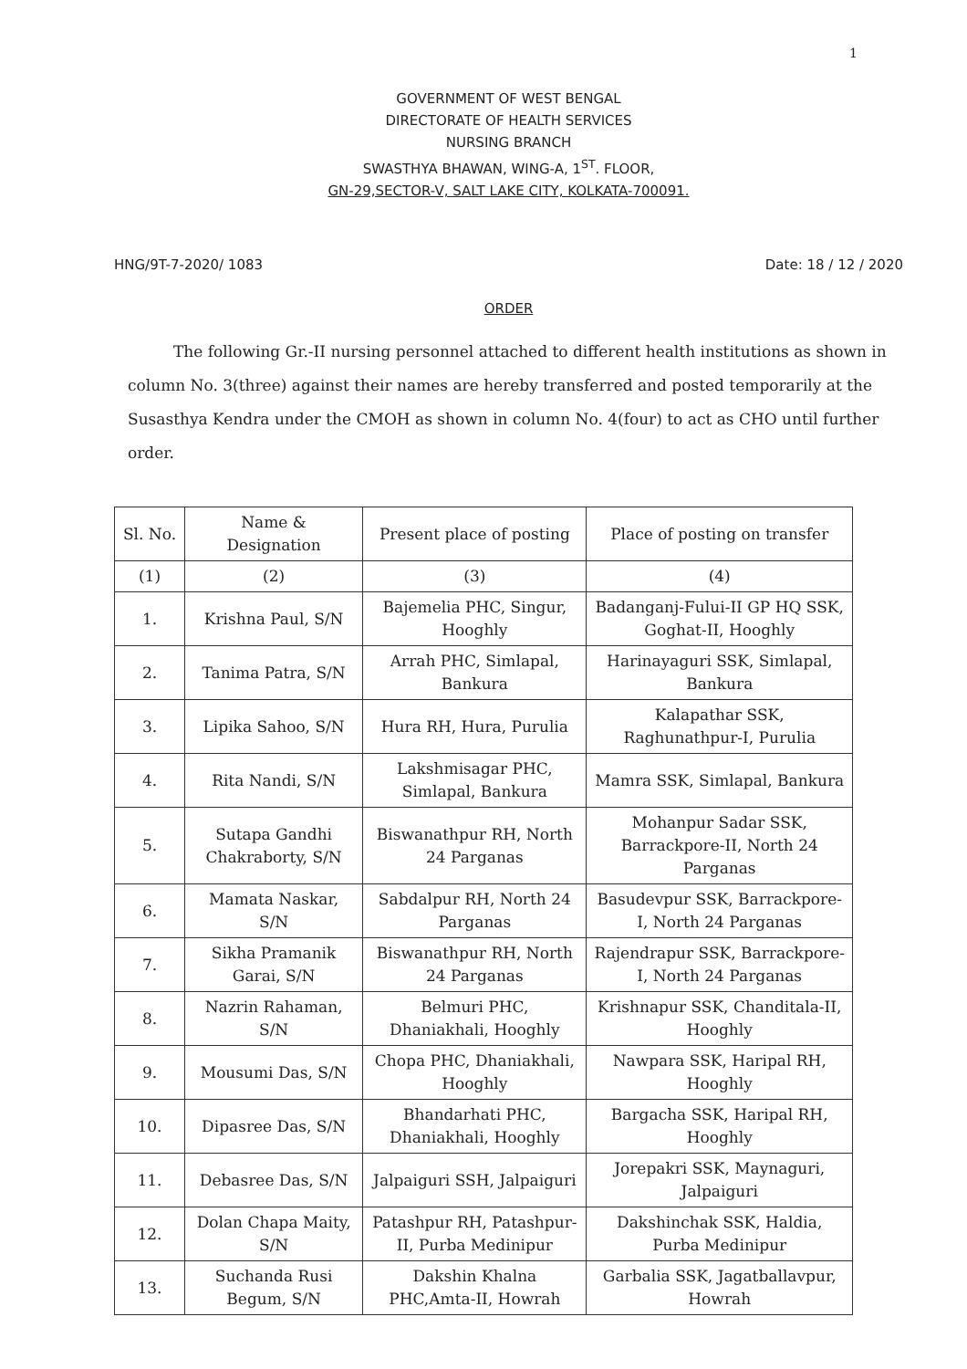1
GOVERNMENT OF WEST BENGAL
DIRECTORATE OF HEALTH SERVICES
NURSING BRANCH
SWASTHYA BHAWAN, WING-A, 1<sup>ST</sup>. FLOOR,
GN-29,SECTOR-V, SALT LAKE CITY, KOLKATA-700091.
HNG/9T-7-2020/ 1083 Date: 18 / 12 / 2020
ORDER
The following Gr.-II nursing personnel attached to different health institutions as shown in column No. 3(three) against their names are hereby transferred and posted temporarily at the Susasthya Kendra under the CMOH as shown in column No. 4(four) to act as CHO until further order.
| Sl. No. | Name & Designation | Present place of posting | Place of posting on transfer |
| --- | --- | --- | --- |
| (1) | (2) | (3) | (4) |
| 1. | Krishna Paul, S/N | Bajemelia PHC, Singur, Hooghly | Badanganj-Fului-II GP HQ SSK, Goghat-II, Hooghly |
| 2. | Tanima Patra, S/N | Arrah PHC, Simlapal, Bankura | Harinayaguri SSK, Simlapal, Bankura |
| 3. | Lipika Sahoo, S/N | Hura RH, Hura, Purulia | Kalapathar SSK, Raghunathpur-I, Purulia |
| 4. | Rita Nandi, S/N | Lakshmisagar PHC, Simlapal, Bankura | Mamra SSK, Simlapal, Bankura |
| 5. | Sutapa Gandhi Chakraborty, S/N | Biswanathpur RH, North 24 Parganas | Mohanpur Sadar SSK, Barrackpore-II, North 24 Parganas |
| 6. | Mamata Naskar, S/N | Sabdalpur RH, North 24 Parganas | Basudevpur SSK, Barrackpore-I, North 24 Parganas |
| 7. | Sikha Pramanik Garai, S/N | Biswanathpur RH, North 24 Parganas | Rajendrapur SSK, Barrackpore-I, North 24 Parganas |
| 8. | Nazrin Rahaman, S/N | Belmuri PHC, Dhaniakhali, Hooghly | Krishnapur SSK, Chanditala-II, Hooghly |
| 9. | Mousumi Das, S/N | Chopa PHC, Dhaniakhali, Hooghly | Nawpara SSK, Haripal RH, Hooghly |
| 10. | Dipasree Das, S/N | Bhandarhati PHC, Dhaniakhali, Hooghly | Bargacha SSK, Haripal RH, Hooghly |
| 11. | Debasree Das, S/N | Jalpaiguri SSH, Jalpaiguri | Jorepakri SSK, Maynaguri, Jalpaiguri |
| 12. | Dolan Chapa Maity, S/N | Patashpur RH, Patashpur-II, Purba Medinipur | Dakshinchak SSK, Haldia, Purba Medinipur |
| 13. | Suchanda Rusi Begum, S/N | Dakshin Khalna PHC,Amta-II, Howrah | Garbalia SSK, Jagatballavpur, Howrah |